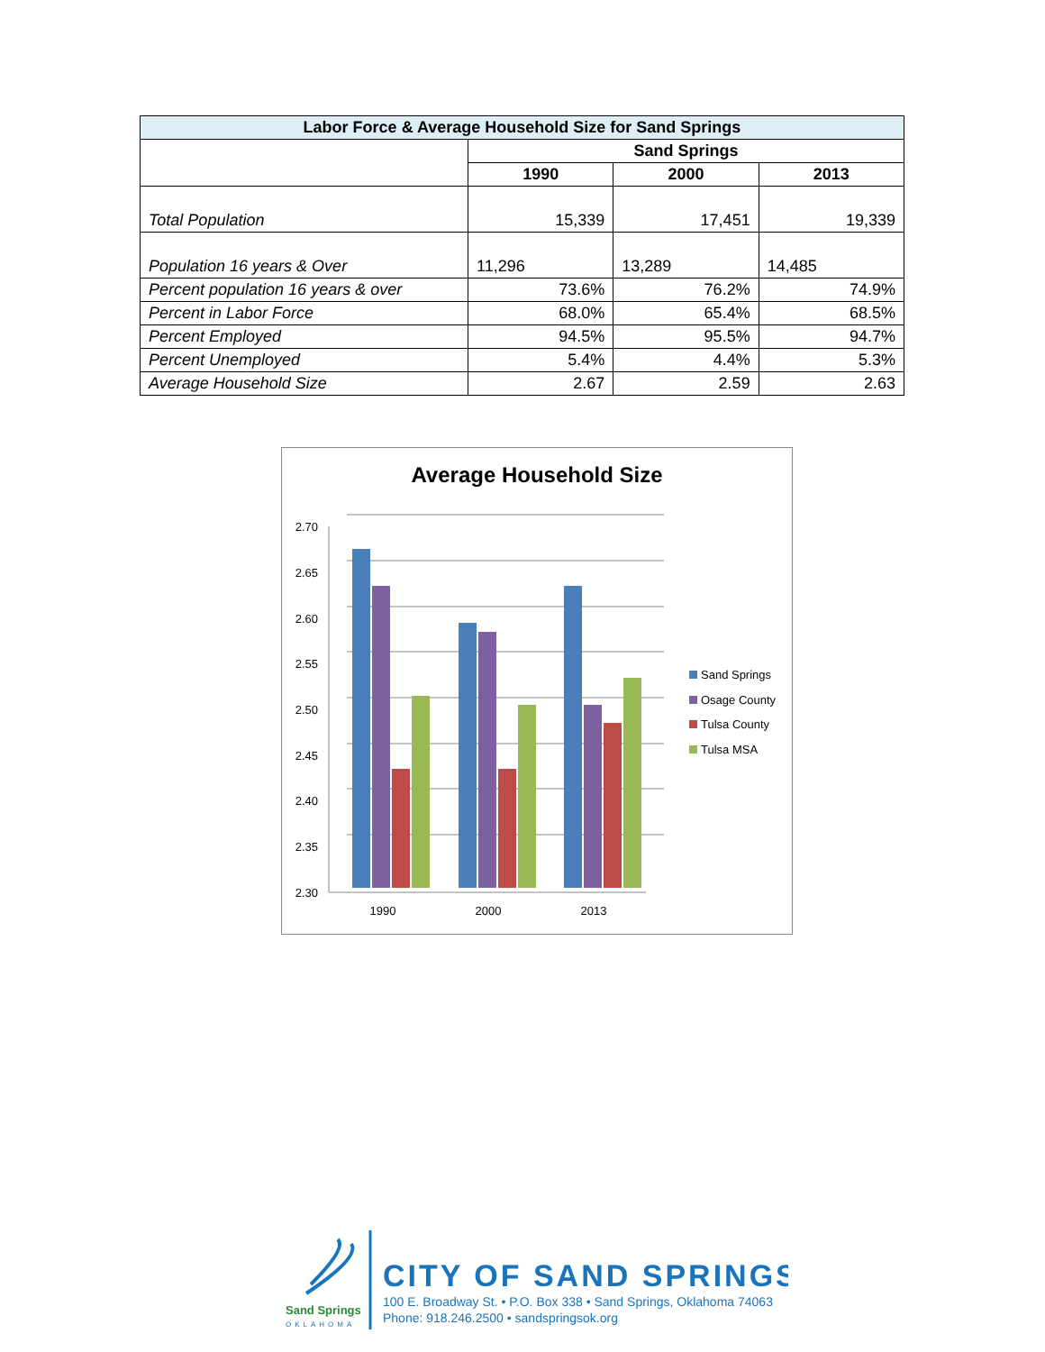| Labor Force & Average Household Size for Sand Springs | | | |
| --- | --- | --- | --- |
| | Sand Springs | | |
| | 1990 | 2000 | 2013 |
| Total Population | 15,339 | 17,451 | 19,339 |
| Population 16 years & Over | 11,296 | 13,289 | 14,485 |
| Percent population 16 years & over | 73.6% | 76.2% | 74.9% |
| Percent in Labor Force | 68.0% | 65.4% | 68.5% |
| Percent Employed | 94.5% | 95.5% | 94.7% |
| Percent Unemployed | 5.4% | 4.4% | 5.3% |
| Average Household Size | 2.67 | 2.59 | 2.63 |
Average Household Size
2.70
2.65
2.60
2.55
2.50
2.45
2.40
2.35
2.30
1990
2000
2013
Sand Springs
Osage County
Tulsa County
Tulsa MSA
Sand Springs
OKLAHOMA
CITY OF SAND SPRINGS
100 E. Broadway St. • P.O. Box 338 • Sand Springs, Oklahoma 74063
Phone: 918.246.2500 • sandspringsok.org